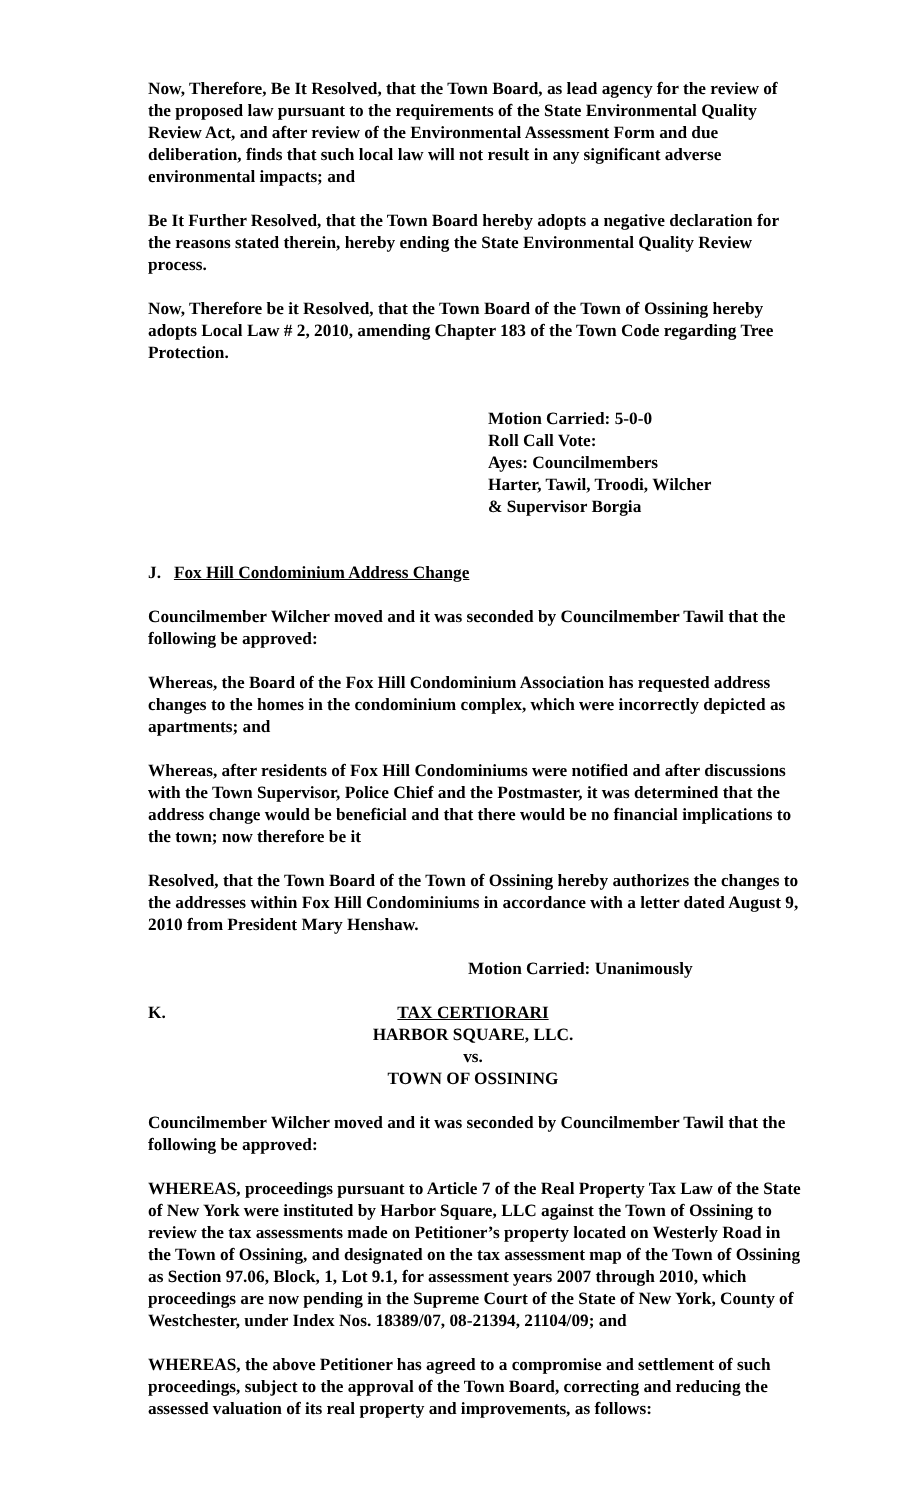Now, Therefore, Be It Resolved, that the Town Board, as lead agency for the review of the proposed law pursuant to the requirements of the State Environmental Quality Review Act, and after review of the Environmental Assessment Form and due deliberation, finds that such local law will not result in any significant adverse environmental impacts; and
Be It Further Resolved, that the Town Board hereby adopts a negative declaration for the reasons stated therein, hereby ending the State Environmental Quality Review process.
Now, Therefore be it Resolved, that the Town Board of the Town of Ossining hereby adopts Local Law # 2, 2010, amending Chapter 183 of the Town Code regarding Tree Protection.
Motion Carried: 5-0-0
Roll Call Vote:
Ayes: Councilmembers
Harter, Tawil, Troodi, Wilcher
& Supervisor Borgia
J. Fox Hill Condominium Address Change
Councilmember Wilcher moved and it was seconded by Councilmember Tawil that the following be approved:
Whereas, the Board of the Fox Hill Condominium Association has requested address changes to the homes in the condominium complex, which were incorrectly depicted as apartments; and
Whereas, after residents of Fox Hill Condominiums were notified and after discussions with the Town Supervisor, Police Chief and the Postmaster, it was determined that the address change would be beneficial and that there would be no financial implications to the town; now therefore be it
Resolved, that the Town Board of the Town of Ossining hereby authorizes the changes to the addresses within Fox Hill Condominiums in accordance with a letter dated August 9, 2010 from President Mary Henshaw.
Motion Carried: Unanimously
K. TAX CERTIORARI
HARBOR SQUARE, LLC.
vs.
TOWN OF OSSINING
Councilmember Wilcher moved and it was seconded by Councilmember Tawil that the following be approved:
WHEREAS, proceedings pursuant to Article 7 of the Real Property Tax Law of the State of New York were instituted by Harbor Square, LLC against the Town of Ossining to review the tax assessments made on Petitioner’s property located on Westerly Road in the Town of Ossining, and designated on the tax assessment map of the Town of Ossining as Section 97.06, Block, 1, Lot 9.1, for assessment years 2007 through 2010, which proceedings are now pending in the Supreme Court of the State of New York, County of Westchester, under Index Nos. 18389/07, 08-21394, 21104/09; and
WHEREAS, the above Petitioner has agreed to a compromise and settlement of such proceedings, subject to the approval of the Town Board, correcting and reducing the assessed valuation of its real property and improvements, as follows: